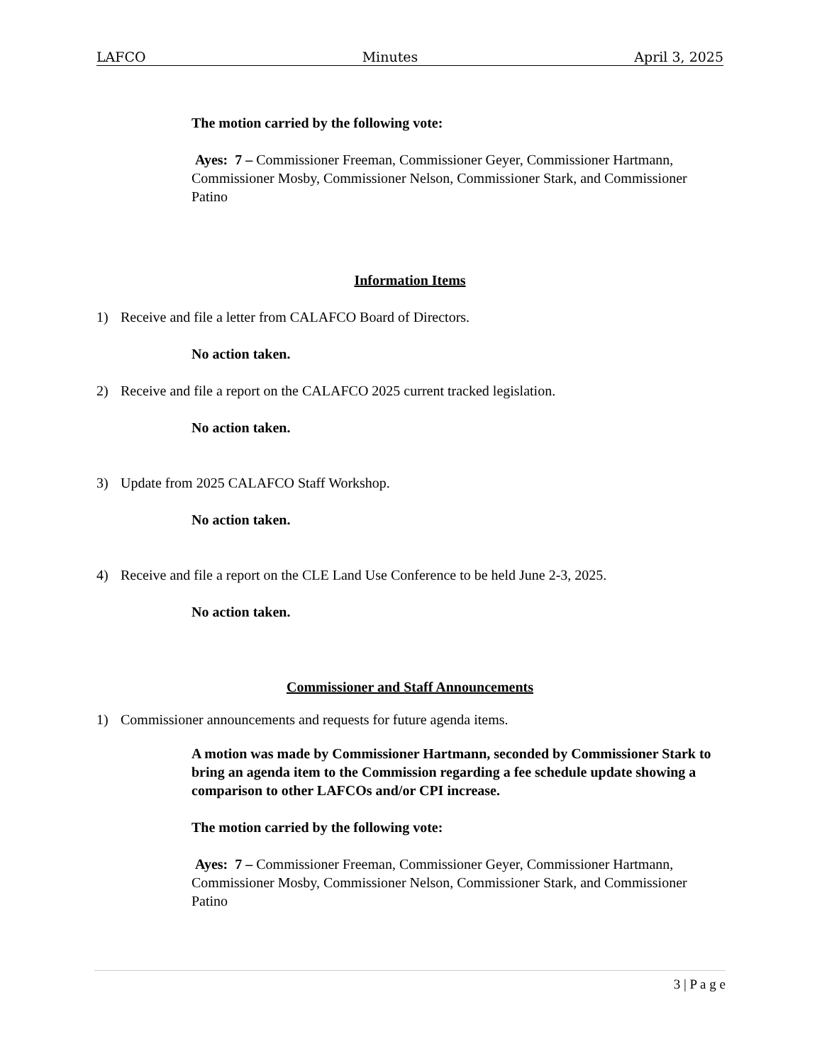LAFCO Minutes April 3, 2025
The motion carried by the following vote:
Ayes: 7 – Commissioner Freeman, Commissioner Geyer, Commissioner Hartmann, Commissioner Mosby, Commissioner Nelson, Commissioner Stark, and Commissioner Patino
Information Items
1) Receive and file a letter from CALAFCO Board of Directors.
No action taken.
2) Receive and file a report on the CALAFCO 2025 current tracked legislation.
No action taken.
3) Update from 2025 CALAFCO Staff Workshop.
No action taken.
4) Receive and file a report on the CLE Land Use Conference to be held June 2-3, 2025.
No action taken.
Commissioner and Staff Announcements
1) Commissioner announcements and requests for future agenda items.
A motion was made by Commissioner Hartmann, seconded by Commissioner Stark to bring an agenda item to the Commission regarding a fee schedule update showing a comparison to other LAFCOs and/or CPI increase.
The motion carried by the following vote:
Ayes: 7 – Commissioner Freeman, Commissioner Geyer, Commissioner Hartmann, Commissioner Mosby, Commissioner Nelson, Commissioner Stark, and Commissioner Patino
3 | P a g e